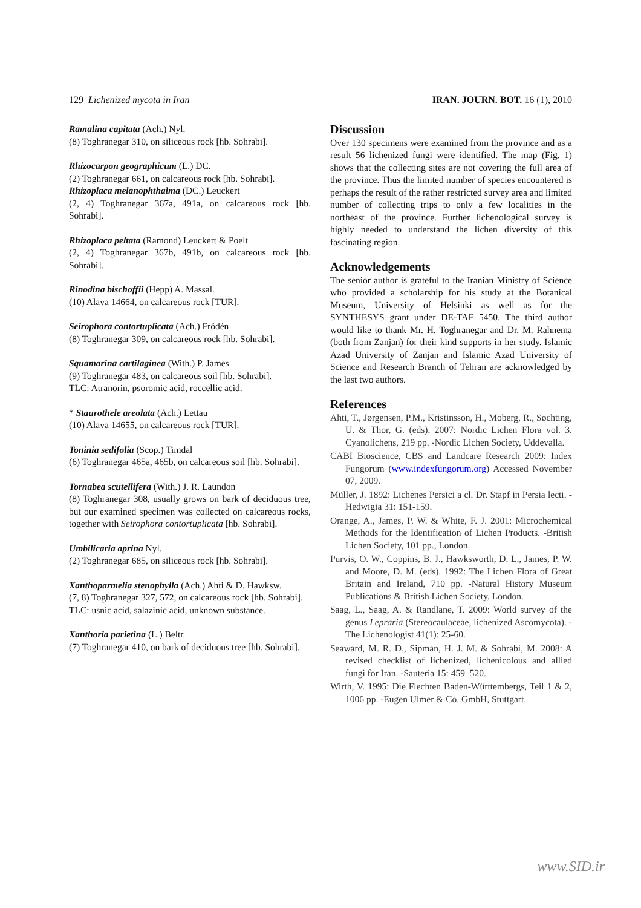129 Lichenized mycota in Iran IRAN. JOURN. BOT. 16 (1), 2010
Ramalina capitata (Ach.) Nyl.
(8) Toghranegar 310, on siliceous rock [hb. Sohrabi].
Rhizocarpon geographicum (L.) DC.
(2) Toghranegar 661, on calcareous rock [hb. Sohrabi].
Rhizoplaca melanophthalma (DC.) Leuckert
(2, 4) Toghranegar 367a, 491a, on calcareous rock [hb. Sohrabi].
Rhizoplaca peltata (Ramond) Leuckert & Poelt
(2, 4) Toghranegar 367b, 491b, on calcareous rock [hb. Sohrabi].
Rinodina bischoffii (Hepp) A. Massal.
(10) Alava 14664, on calcareous rock [TUR].
Seirophora contortuplicata (Ach.) Frödén
(8) Toghranegar 309, on calcareous rock [hb. Sohrabi].
Squamarina cartilaginea (With.) P. James
(9) Toghranegar 483, on calcareous soil [hb. Sohrabi].
TLC: Atranorin, psoromic acid, roccellic acid.
* Staurothele areolata (Ach.) Lettau
(10) Alava 14655, on calcareous rock [TUR].
Toninia sedifolia (Scop.) Timdal
(6) Toghranegar 465a, 465b, on calcareous soil [hb. Sohrabi].
Tornabea scutellifera (With.) J. R. Laundon
(8) Toghranegar 308, usually grows on bark of deciduous tree, but our examined specimen was collected on calcareous rocks, together with Seirophora contortuplicata [hb. Sohrabi].
Umbilicaria aprina Nyl.
(2) Toghranegar 685, on siliceous rock [hb. Sohrabi].
Xanthoparmelia stenophylla (Ach.) Ahti & D. Hawksw.
(7, 8) Toghranegar 327, 572, on calcareous rock [hb. Sohrabi].
TLC: usnic acid, salazinic acid, unknown substance.
Xanthoria parietina (L.) Beltr.
(7) Toghranegar 410, on bark of deciduous tree [hb. Sohrabi].
Discussion
Over 130 specimens were examined from the province and as a result 56 lichenized fungi were identified. The map (Fig. 1) shows that the collecting sites are not covering the full area of the province. Thus the limited number of species encountered is perhaps the result of the rather restricted survey area and limited number of collecting trips to only a few localities in the northeast of the province. Further lichenological survey is highly needed to understand the lichen diversity of this fascinating region.
Acknowledgements
The senior author is grateful to the Iranian Ministry of Science who provided a scholarship for his study at the Botanical Museum, University of Helsinki as well as for the SYNTHESYS grant under DE-TAF 5450. The third author would like to thank Mr. H. Toghranegar and Dr. M. Rahnema (both from Zanjan) for their kind supports in her study. Islamic Azad University of Zanjan and Islamic Azad University of Science and Research Branch of Tehran are acknowledged by the last two authors.
References
Ahti, T., Jørgensen, P.M., Kristinsson, H., Moberg, R., Søchting, U. & Thor, G. (eds). 2007: Nordic Lichen Flora vol. 3. Cyanolichens, 219 pp. -Nordic Lichen Society, Uddevalla.
CABI Bioscience, CBS and Landcare Research 2009: Index Fungorum (www.indexfungorum.org) Accessed November 07, 2009.
Müller, J. 1892: Lichenes Persici a cl. Dr. Stapf in Persia lecti. - Hedwigia 31: 151-159.
Orange, A., James, P. W. & White, F. J. 2001: Microchemical Methods for the Identification of Lichen Products. -British Lichen Society, 101 pp., London.
Purvis, O. W., Coppins, B. J., Hawksworth, D. L., James, P. W. and Moore, D. M. (eds). 1992: The Lichen Flora of Great Britain and Ireland, 710 pp. -Natural History Museum Publications & British Lichen Society, London.
Saag, L., Saag, A. & Randlane, T. 2009: World survey of the genus Lepraria (Stereocaulaceae, lichenized Ascomycota). -The Lichenologist 41(1): 25-60.
Seaward, M. R. D., Sipman, H. J. M. & Sohrabi, M. 2008: A revised checklist of lichenized, lichenicolous and allied fungi for Iran. -Sauteria 15: 459–520.
Wirth, V. 1995: Die Flechten Baden-Württembergs, Teil 1 & 2, 1006 pp. -Eugen Ulmer & Co. GmbH, Stuttgart.
www.SID.ir